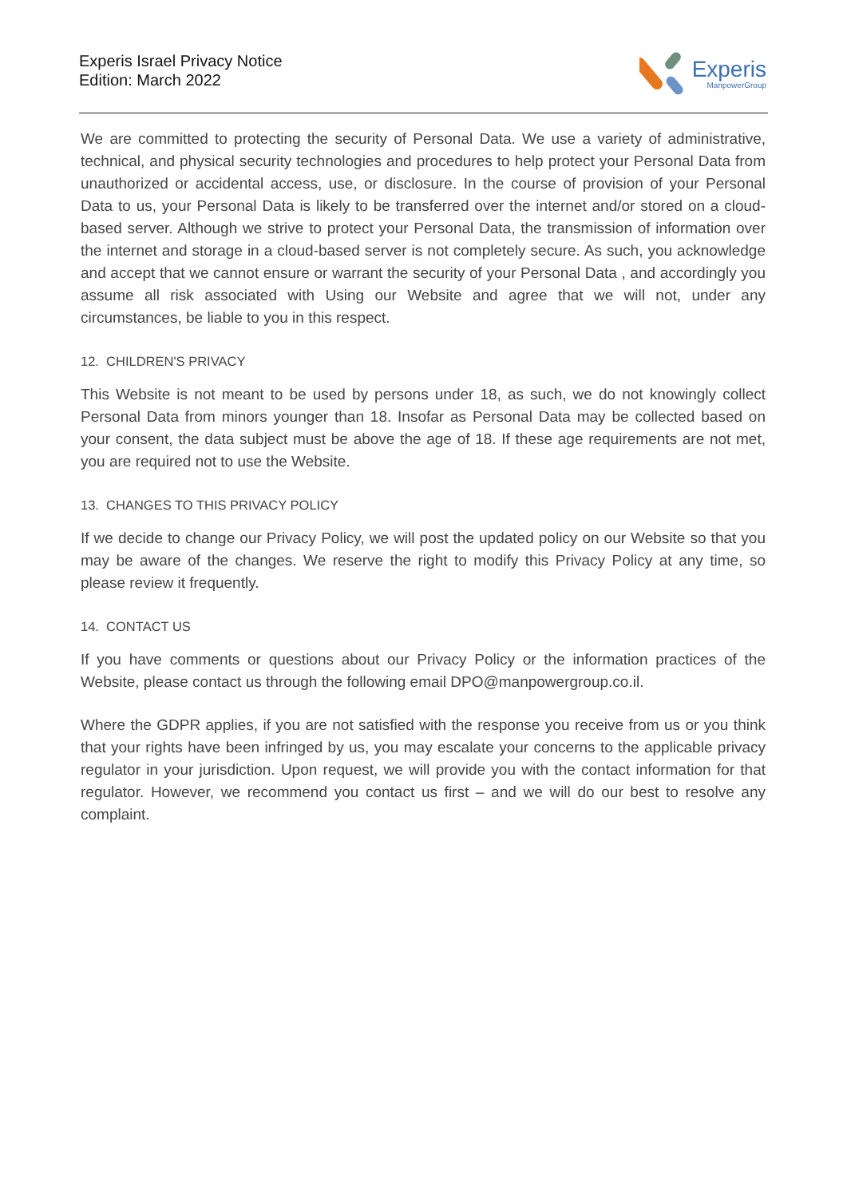Experis Israel Privacy Notice
Edition: March 2022
Experis
ManpowerGroup
We are committed to protecting the security of Personal Data. We use a variety of administrative, technical, and physical security technologies and procedures to help protect your Personal Data from unauthorized or accidental access, use, or disclosure. In the course of provision of your Personal Data to us, your Personal Data is likely to be transferred over the internet and/or stored on a cloud-based server. Although we strive to protect your Personal Data, the transmission of information over the internet and storage in a cloud-based server is not completely secure. As such, you acknowledge and accept that we cannot ensure or warrant the security of your Personal Data , and accordingly you assume all risk associated with Using our Website and agree that we will not, under any circumstances, be liable to you in this respect.
12. CHILDREN'S PRIVACY
This Website is not meant to be used by persons under 18, as such, we do not knowingly collect Personal Data from minors younger than 18. Insofar as Personal Data may be collected based on your consent, the data subject must be above the age of 18. If these age requirements are not met, you are required not to use the Website.
13. CHANGES TO THIS PRIVACY POLICY
If we decide to change our Privacy Policy, we will post the updated policy on our Website so that you may be aware of the changes. We reserve the right to modify this Privacy Policy at any time, so please review it frequently.
14. CONTACT US
If you have comments or questions about our Privacy Policy or the information practices of the Website, please contact us through the following email DPO@manpowergroup.co.il.
Where the GDPR applies, if you are not satisfied with the response you receive from us or you think that your rights have been infringed by us, you may escalate your concerns to the applicable privacy regulator in your jurisdiction. Upon request, we will provide you with the contact information for that regulator. However, we recommend you contact us first – and we will do our best to resolve any complaint.